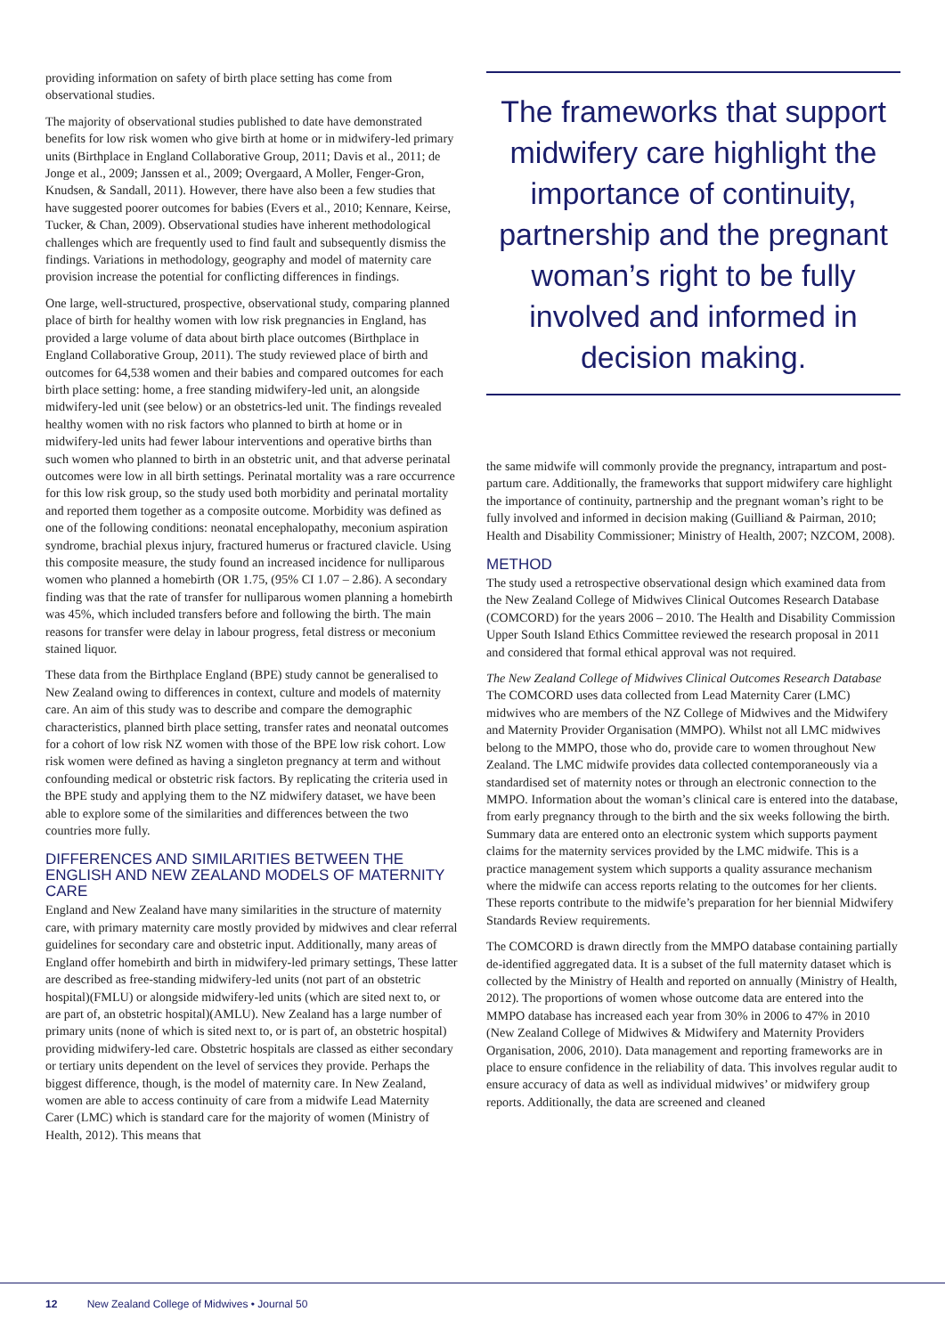providing information on safety of birth place setting has come from observational studies.
The majority of observational studies published to date have demonstrated benefits for low risk women who give birth at home or in midwifery-led primary units (Birthplace in England Collaborative Group, 2011; Davis et al., 2011; de Jonge et al., 2009; Janssen et al., 2009; Overgaard, A Moller, Fenger-Gron, Knudsen, & Sandall, 2011). However, there have also been a few studies that have suggested poorer outcomes for babies (Evers et al., 2010; Kennare, Keirse, Tucker, & Chan, 2009). Observational studies have inherent methodological challenges which are frequently used to find fault and subsequently dismiss the findings. Variations in methodology, geography and model of maternity care provision increase the potential for conflicting differences in findings.
One large, well-structured, prospective, observational study, comparing planned place of birth for healthy women with low risk pregnancies in England, has provided a large volume of data about birth place outcomes (Birthplace in England Collaborative Group, 2011). The study reviewed place of birth and outcomes for 64,538 women and their babies and compared outcomes for each birth place setting: home, a free standing midwifery-led unit, an alongside midwifery-led unit (see below) or an obstetrics-led unit. The findings revealed healthy women with no risk factors who planned to birth at home or in midwifery-led units had fewer labour interventions and operative births than such women who planned to birth in an obstetric unit, and that adverse perinatal outcomes were low in all birth settings. Perinatal mortality was a rare occurrence for this low risk group, so the study used both morbidity and perinatal mortality and reported them together as a composite outcome. Morbidity was defined as one of the following conditions: neonatal encephalopathy, meconium aspiration syndrome, brachial plexus injury, fractured humerus or fractured clavicle. Using this composite measure, the study found an increased incidence for nulliparous women who planned a homebirth (OR 1.75, (95% CI 1.07 – 2.86). A secondary finding was that the rate of transfer for nulliparous women planning a homebirth was 45%, which included transfers before and following the birth. The main reasons for transfer were delay in labour progress, fetal distress or meconium stained liquor.
These data from the Birthplace England (BPE) study cannot be generalised to New Zealand owing to differences in context, culture and models of maternity care. An aim of this study was to describe and compare the demographic characteristics, planned birth place setting, transfer rates and neonatal outcomes for a cohort of low risk NZ women with those of the BPE low risk cohort. Low risk women were defined as having a singleton pregnancy at term and without confounding medical or obstetric risk factors. By replicating the criteria used in the BPE study and applying them to the NZ midwifery dataset, we have been able to explore some of the similarities and differences between the two countries more fully.
DIFFERENCES AND SIMILARITIES BETWEEN THE ENGLISH AND NEW ZEALAND MODELS OF MATERNITY CARE
England and New Zealand have many similarities in the structure of maternity care, with primary maternity care mostly provided by midwives and clear referral guidelines for secondary care and obstetric input. Additionally, many areas of England offer homebirth and birth in midwifery-led primary settings, These latter are described as free-standing midwifery-led units (not part of an obstetric hospital)(FMLU) or alongside midwifery-led units (which are sited next to, or are part of, an obstetric hospital)(AMLU). New Zealand has a large number of primary units (none of which is sited next to, or is part of, an obstetric hospital) providing midwifery-led care. Obstetric hospitals are classed as either secondary or tertiary units dependent on the level of services they provide. Perhaps the biggest difference, though, is the model of maternity care. In New Zealand, women are able to access continuity of care from a midwife Lead Maternity Carer (LMC) which is standard care for the majority of women (Ministry of Health, 2012). This means that
The frameworks that support midwifery care highlight the importance of continuity, partnership and the pregnant woman’s right to be fully involved and informed in decision making.
the same midwife will commonly provide the pregnancy, intrapartum and post-partum care. Additionally, the frameworks that support midwifery care highlight the importance of continuity, partnership and the pregnant woman’s right to be fully involved and informed in decision making (Guilliand & Pairman, 2010; Health and Disability Commissioner; Ministry of Health, 2007; NZCOM, 2008).
METHOD
The study used a retrospective observational design which examined data from the New Zealand College of Midwives Clinical Outcomes Research Database (COMCORD) for the years 2006 – 2010. The Health and Disability Commission Upper South Island Ethics Committee reviewed the research proposal in 2011 and considered that formal ethical approval was not required.
The New Zealand College of Midwives Clinical Outcomes Research Database
The COMCORD uses data collected from Lead Maternity Carer (LMC) midwives who are members of the NZ College of Midwives and the Midwifery and Maternity Provider Organisation (MMPO). Whilst not all LMC midwives belong to the MMPO, those who do, provide care to women throughout New Zealand. The LMC midwife provides data collected contemporaneously via a standardised set of maternity notes or through an electronic connection to the MMPO. Information about the woman’s clinical care is entered into the database, from early pregnancy through to the birth and the six weeks following the birth. Summary data are entered onto an electronic system which supports payment claims for the maternity services provided by the LMC midwife. This is a practice management system which supports a quality assurance mechanism where the midwife can access reports relating to the outcomes for her clients. These reports contribute to the midwife’s preparation for her biennial Midwifery Standards Review requirements.
The COMCORD is drawn directly from the MMPO database containing partially de-identified aggregated data. It is a subset of the full maternity dataset which is collected by the Ministry of Health and reported on annually (Ministry of Health, 2012). The proportions of women whose outcome data are entered into the MMPO database has increased each year from 30% in 2006 to 47% in 2010 (New Zealand College of Midwives & Midwifery and Maternity Providers Organisation, 2006, 2010). Data management and reporting frameworks are in place to ensure confidence in the reliability of data. This involves regular audit to ensure accuracy of data as well as individual midwives’ or midwifery group reports. Additionally, the data are screened and cleaned
12 New Zealand College of Midwives • Journal 50